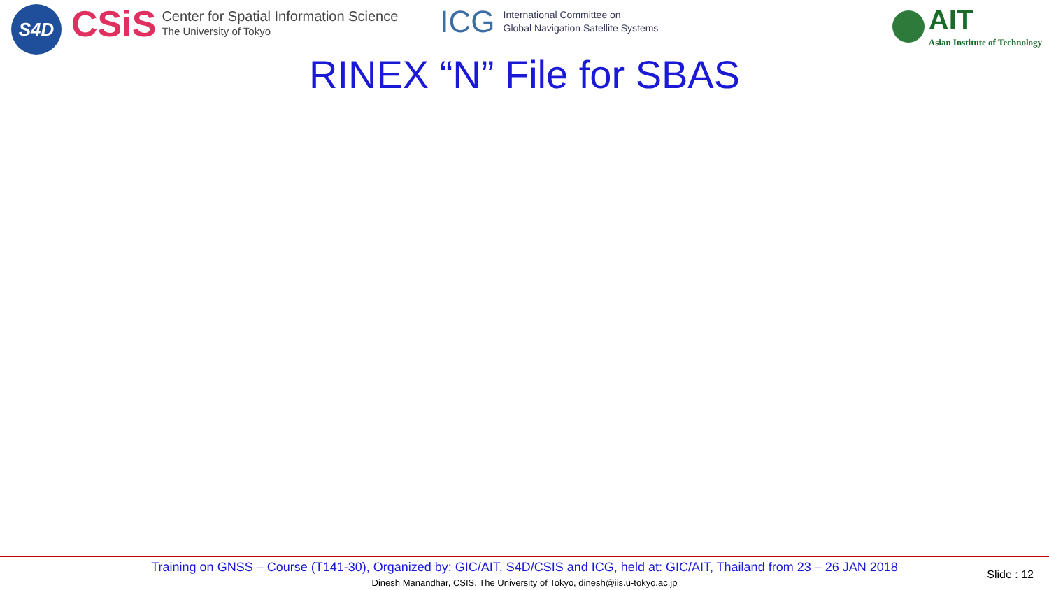S4D
CSiS
Center for Spatial Information Science
The University of Tokyo
ICG International Committee on
Global Navigation Satellite Systems
AIT
Asian Institute of Technology
RINEX “N” File for SBAS
Training on GNSS – Course (T141-30), Organized by: GIC/AIT, S4D/CSIS and ICG, held at: GIC/AIT, Thailand from 23 – 26 JAN 2018
Dinesh Manandhar, CSIS, The University of Tokyo, dinesh@iis.u-tokyo.ac.jp
Slide : 12